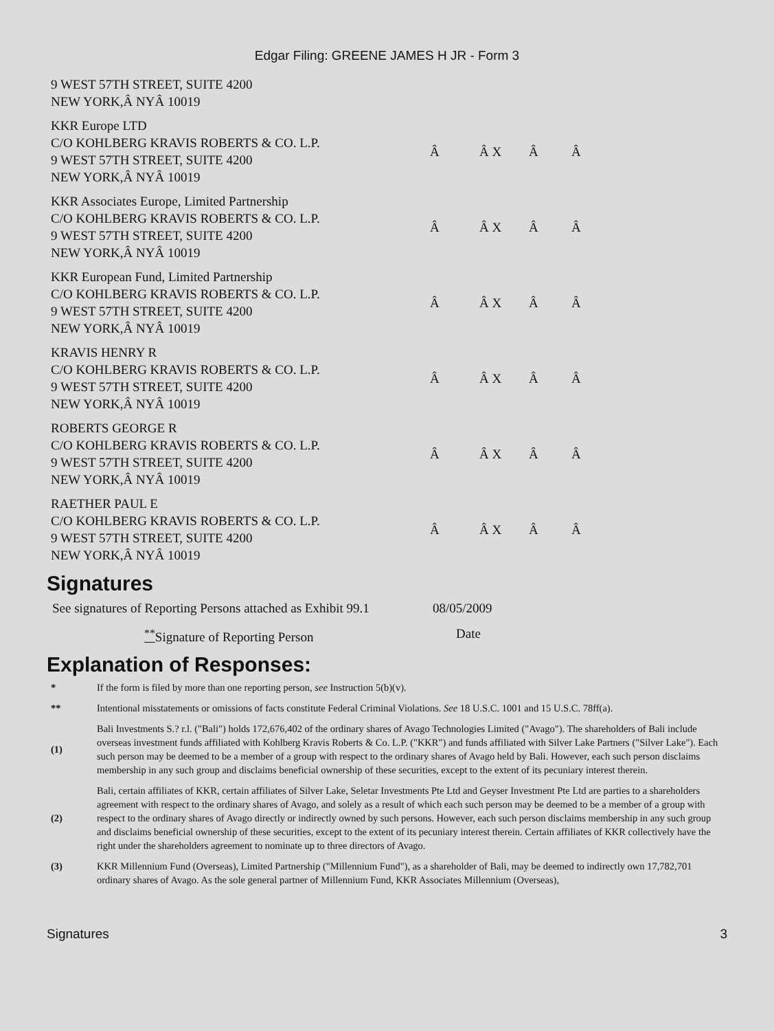Edgar Filing: GREENE JAMES H JR - Form 3
| 9 WEST 57TH STREET, SUITE 4200 NEW YORK,Â NYÂ 10019 | | | | |
| KKR Europe LTD C/O KOHLBERG KRAVIS ROBERTS & CO. L.P. 9 WEST 57TH STREET, SUITE 4200 NEW YORK,Â NYÂ 10019 | Â | Â X | Â | Â |
| KKR Associates Europe, Limited Partnership C/O KOHLBERG KRAVIS ROBERTS & CO. L.P. 9 WEST 57TH STREET, SUITE 4200 NEW YORK,Â NYÂ 10019 | Â | Â X | Â | Â |
| KKR European Fund, Limited Partnership C/O KOHLBERG KRAVIS ROBERTS & CO. L.P. 9 WEST 57TH STREET, SUITE 4200 NEW YORK,Â NYÂ 10019 | Â | Â X | Â | Â |
| KRAVIS HENRY R C/O KOHLBERG KRAVIS ROBERTS & CO. L.P. 9 WEST 57TH STREET, SUITE 4200 NEW YORK,Â NYÂ 10019 | Â | Â X | Â | Â |
| ROBERTS GEORGE R C/O KOHLBERG KRAVIS ROBERTS & CO. L.P. 9 WEST 57TH STREET, SUITE 4200 NEW YORK,Â NYÂ 10019 | Â | Â X | Â | Â |
| RAETHER PAUL E C/O KOHLBERG KRAVIS ROBERTS & CO. L.P. 9 WEST 57TH STREET, SUITE 4200 NEW YORK,Â NYÂ 10019 | Â | Â X | Â | Â |
Signatures
| See signatures of Reporting Persons attached as Exhibit 99.1 | 08/05/2009 |
| <sup>**</sup> Signature of Reporting Person | Date |
Explanation of Responses:
| * | If the form is filed by more than one reporting person, see Instruction 5(b)(v). |
| ** | Intentional misstatements or omissions of facts constitute Federal Criminal Violations. See 18 U.S.C. 1001 and 15 U.S.C. 78ff(a). |
| (1) | Bali Investments S.? r.l. ("Bali") holds 172,676,402 of the ordinary shares of Avago Technologies Limited ("Avago"). The shareholders of Bali include overseas investment funds affiliated with Kohlberg Kravis Roberts & Co. L.P. ("KKR") and funds affiliated with Silver Lake Partners ("Silver Lake"). Each such person may be deemed to be a member of a group with respect to the ordinary shares of Avago held by Bali. However, each such person disclaims membership in any such group and disclaims beneficial ownership of these securities, except to the extent of its pecuniary interest therein. |
| (2) | Bali, certain affiliates of KKR, certain affiliates of Silver Lake, Seletar Investments Pte Ltd and Geyser Investment Pte Ltd are parties to a shareholders agreement with respect to the ordinary shares of Avago, and solely as a result of which each such person may be deemed to be a member of a group with respect to the ordinary shares of Avago directly or indirectly owned by such persons. However, each such person disclaims membership in any such group and disclaims beneficial ownership of these securities, except to the extent of its pecuniary interest therein. Certain affiliates of KKR collectively have the right under the shareholders agreement to nominate up to three directors of Avago. |
| (3) | KKR Millennium Fund (Overseas), Limited Partnership ("Millennium Fund"), as a shareholder of Bali, may be deemed to indirectly own 17,782,701 ordinary shares of Avago. As the sole general partner of Millennium Fund, KKR Associates Millennium (Overseas), |
Signatures 3